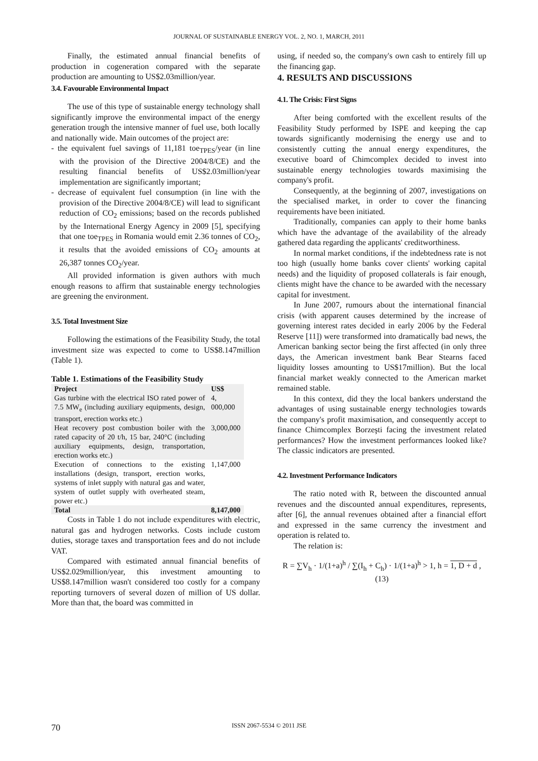JOURNAL OF SUSTAINABLE ENERGY VOL. 2, NO. 1, MARCH, 2011
Finally, the estimated annual financial benefits of production in cogeneration compared with the separate production are amounting to US$2.03million/year.
3.4. Favourable Environmental Impact
The use of this type of sustainable energy technology shall significantly improve the environmental impact of the energy generation trough the intensive manner of fuel use, both locally and nationally wide. Main outcomes of the project are:
- the equivalent fuel savings of 11,181 toe<sub>TPES</sub>/year (in line with the provision of the Directive 2004/8/CE) and the resulting financial benefits of US$2.03million/year implementation are significantly important;
- decrease of equivalent fuel consumption (in line with the provision of the Directive 2004/8/CE) will lead to significant reduction of CO<sub>2</sub> emissions; based on the records published by the International Energy Agency in 2009 [5], specifying that one toe<sub>TPES</sub> in Romania would emit 2.36 tonnes of CO<sub>2</sub>, it results that the avoided emissions of CO<sub>2</sub> amounts at 26,387 tonnes CO<sub>2</sub>/year.
All provided information is given authors with much enough reasons to affirm that sustainable energy technologies are greening the environment.
3.5. Total Investment Size
Following the estimations of the Feasibility Study, the total investment size was expected to come to US$8.147million (Table 1).
Table 1. Estimations of the Feasibility Study
| Project | US$ |
| --- | --- |
| Gas turbine with the electrical ISO rated power of 7.5 MW<sub>e</sub> (including auxiliary equipments, design, transport, erection works etc.) | 4, 000,000 |
| Heat recovery post combustion boiler with the rated capacity of 20 t/h, 15 bar, 240°C (including auxiliary equipments, design, transportation, erection works etc.) | 3,000,000 |
| Execution of connections to the existing installations (design, transport, erection works, systems of inlet supply with natural gas and water, system of outlet supply with overheated steam, power etc.) | 1,147,000 |
| Total | 8,147,000 |
Costs in Table 1 do not include expenditures with electric, natural gas and hydrogen networks. Costs include custom duties, storage taxes and transportation fees and do not include VAT.
Compared with estimated annual financial benefits of US$2.029million/year, this investment amounting to US$8.147million wasn't considered too costly for a company reporting turnovers of several dozen of million of US dollar. More than that, the board was committed in
using, if needed so, the company's own cash to entirely fill up the financing gap.
4. RESULTS AND DISCUSSIONS
4.1. The Crisis: First Signs
After being comforted with the excellent results of the Feasibility Study performed by ISPE and keeping the cap towards significantly modernising the energy use and to consistently cutting the annual energy expenditures, the executive board of Chimcomplex decided to invest into sustainable energy technologies towards maximising the company's profit.
Consequently, at the beginning of 2007, investigations on the specialised market, in order to cover the financing requirements have been initiated.
Traditionally, companies can apply to their home banks which have the advantage of the availability of the already gathered data regarding the applicants' creditworthiness.
In normal market conditions, if the indebtedness rate is not too high (usually home banks cover clients' working capital needs) and the liquidity of proposed collaterals is fair enough, clients might have the chance to be awarded with the necessary capital for investment.
In June 2007, rumours about the international financial crisis (with apparent causes determined by the increase of governing interest rates decided in early 2006 by the Federal Reserve [11]) were transformed into dramatically bad news, the American banking sector being the first affected (in only three days, the American investment bank Bear Stearns faced liquidity losses amounting to US$17million). But the local financial market weakly connected to the American market remained stable.
In this context, did they the local bankers understand the advantages of using sustainable energy technologies towards the company's profit maximisation, and consequently accept to finance Chimcomplex Borzeşti facing the investment related performances? How the investment performances looked like? The classic indicators are presented.
4.2. Investment Performance Indicators
The ratio noted with R, between the discounted annual revenues and the discounted annual expenditures, represents, after [6], the annual revenues obtained after a financial effort and expressed in the same currency the investment and operation is related to.
The relation is:
R = ∑V<sub>h</sub> · 1/(1+a)<sup>h</sup> / ∑(I<sub>h</sub> + C<sub>h</sub>) · 1/(1+a)<sup>h</sup> > 1, h = 1, D + d , (13)
70 ISSN 2067-5534 © 2011 JSE